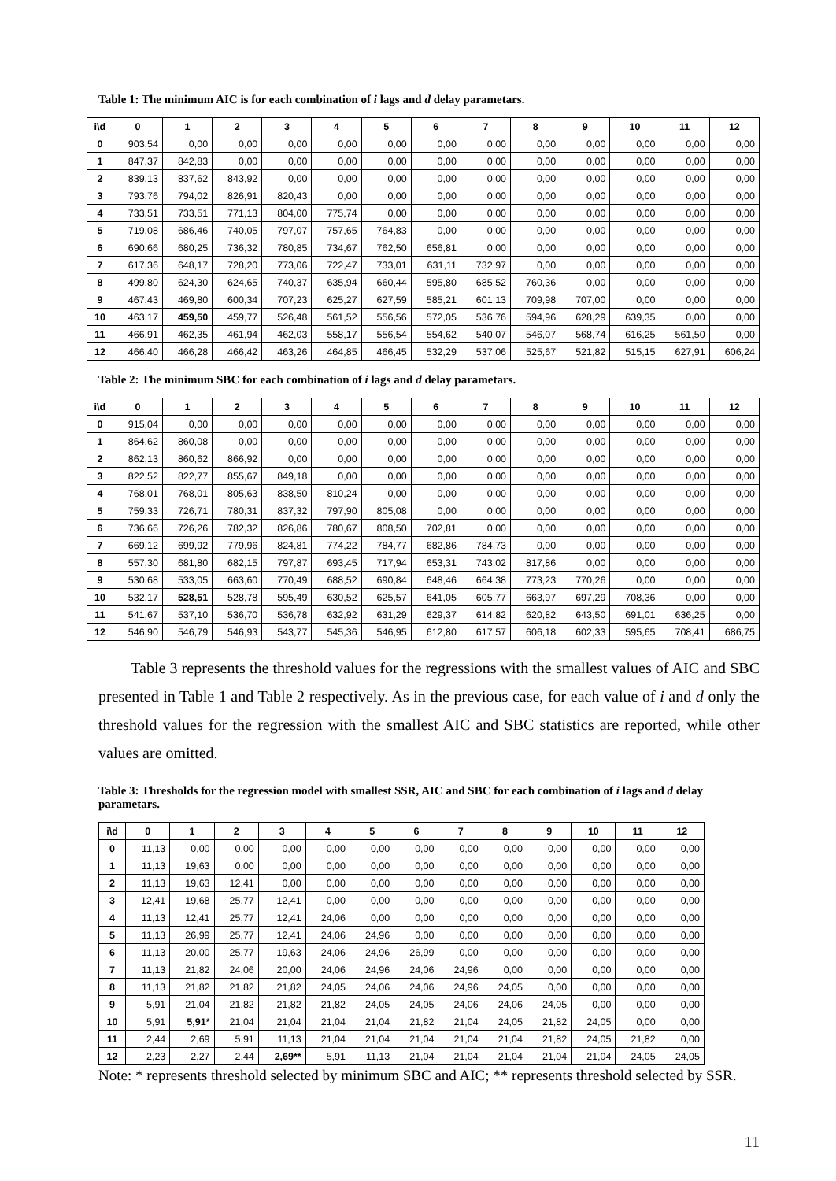Table 1: The minimum AIC is for each combination of i lags and d delay parametars.
| i\d | 0 | 1 | 2 | 3 | 4 | 5 | 6 | 7 | 8 | 9 | 10 | 11 | 12 |
| --- | --- | --- | --- | --- | --- | --- | --- | --- | --- | --- | --- | --- | --- |
| 0 | 903,54 | 0,00 | 0,00 | 0,00 | 0,00 | 0,00 | 0,00 | 0,00 | 0,00 | 0,00 | 0,00 | 0,00 | 0,00 |
| 1 | 847,37 | 842,83 | 0,00 | 0,00 | 0,00 | 0,00 | 0,00 | 0,00 | 0,00 | 0,00 | 0,00 | 0,00 | 0,00 |
| 2 | 839,13 | 837,62 | 843,92 | 0,00 | 0,00 | 0,00 | 0,00 | 0,00 | 0,00 | 0,00 | 0,00 | 0,00 | 0,00 |
| 3 | 793,76 | 794,02 | 826,91 | 820,43 | 0,00 | 0,00 | 0,00 | 0,00 | 0,00 | 0,00 | 0,00 | 0,00 | 0,00 |
| 4 | 733,51 | 733,51 | 771,13 | 804,00 | 775,74 | 0,00 | 0,00 | 0,00 | 0,00 | 0,00 | 0,00 | 0,00 | 0,00 |
| 5 | 719,08 | 686,46 | 740,05 | 797,07 | 757,65 | 764,83 | 0,00 | 0,00 | 0,00 | 0,00 | 0,00 | 0,00 | 0,00 |
| 6 | 690,66 | 680,25 | 736,32 | 780,85 | 734,67 | 762,50 | 656,81 | 0,00 | 0,00 | 0,00 | 0,00 | 0,00 | 0,00 |
| 7 | 617,36 | 648,17 | 728,20 | 773,06 | 722,47 | 733,01 | 631,11 | 732,97 | 0,00 | 0,00 | 0,00 | 0,00 | 0,00 |
| 8 | 499,80 | 624,30 | 624,65 | 740,37 | 635,94 | 660,44 | 595,80 | 685,52 | 760,36 | 0,00 | 0,00 | 0,00 | 0,00 |
| 9 | 467,43 | 469,80 | 600,34 | 707,23 | 625,27 | 627,59 | 585,21 | 601,13 | 709,98 | 707,00 | 0,00 | 0,00 | 0,00 |
| 10 | 463,17 | 459,50 | 459,77 | 526,48 | 561,52 | 556,56 | 572,05 | 536,76 | 594,96 | 628,29 | 639,35 | 0,00 | 0,00 |
| 11 | 466,91 | 462,35 | 461,94 | 462,03 | 558,17 | 556,54 | 554,62 | 540,07 | 546,07 | 568,74 | 616,25 | 561,50 | 0,00 |
| 12 | 466,40 | 466,28 | 466,42 | 463,26 | 464,85 | 466,45 | 532,29 | 537,06 | 525,67 | 521,82 | 515,15 | 627,91 | 606,24 |
Table 2: The minimum SBC for each combination of i lags and d delay parametars.
| i\d | 0 | 1 | 2 | 3 | 4 | 5 | 6 | 7 | 8 | 9 | 10 | 11 | 12 |
| --- | --- | --- | --- | --- | --- | --- | --- | --- | --- | --- | --- | --- | --- |
| 0 | 915,04 | 0,00 | 0,00 | 0,00 | 0,00 | 0,00 | 0,00 | 0,00 | 0,00 | 0,00 | 0,00 | 0,00 | 0,00 |
| 1 | 864,62 | 860,08 | 0,00 | 0,00 | 0,00 | 0,00 | 0,00 | 0,00 | 0,00 | 0,00 | 0,00 | 0,00 | 0,00 |
| 2 | 862,13 | 860,62 | 866,92 | 0,00 | 0,00 | 0,00 | 0,00 | 0,00 | 0,00 | 0,00 | 0,00 | 0,00 | 0,00 |
| 3 | 822,52 | 822,77 | 855,67 | 849,18 | 0,00 | 0,00 | 0,00 | 0,00 | 0,00 | 0,00 | 0,00 | 0,00 | 0,00 |
| 4 | 768,01 | 768,01 | 805,63 | 838,50 | 810,24 | 0,00 | 0,00 | 0,00 | 0,00 | 0,00 | 0,00 | 0,00 | 0,00 |
| 5 | 759,33 | 726,71 | 780,31 | 837,32 | 797,90 | 805,08 | 0,00 | 0,00 | 0,00 | 0,00 | 0,00 | 0,00 | 0,00 |
| 6 | 736,66 | 726,26 | 782,32 | 826,86 | 780,67 | 808,50 | 702,81 | 0,00 | 0,00 | 0,00 | 0,00 | 0,00 | 0,00 |
| 7 | 669,12 | 699,92 | 779,96 | 824,81 | 774,22 | 784,77 | 682,86 | 784,73 | 0,00 | 0,00 | 0,00 | 0,00 | 0,00 |
| 8 | 557,30 | 681,80 | 682,15 | 797,87 | 693,45 | 717,94 | 653,31 | 743,02 | 817,86 | 0,00 | 0,00 | 0,00 | 0,00 |
| 9 | 530,68 | 533,05 | 663,60 | 770,49 | 688,52 | 690,84 | 648,46 | 664,38 | 773,23 | 770,26 | 0,00 | 0,00 | 0,00 |
| 10 | 532,17 | 528,51 | 528,78 | 595,49 | 630,52 | 625,57 | 641,05 | 605,77 | 663,97 | 697,29 | 708,36 | 0,00 | 0,00 |
| 11 | 541,67 | 537,10 | 536,70 | 536,78 | 632,92 | 631,29 | 629,37 | 614,82 | 620,82 | 643,50 | 691,01 | 636,25 | 0,00 |
| 12 | 546,90 | 546,79 | 546,93 | 543,77 | 545,36 | 546,95 | 612,80 | 617,57 | 606,18 | 602,33 | 595,65 | 708,41 | 686,75 |
Table 3 represents the threshold values for the regressions with the smallest values of AIC and SBC presented in Table 1 and Table 2 respectively. As in the previous case, for each value of i and d only the threshold values for the regression with the smallest AIC and SBC statistics are reported, while other values are omitted.
Table 3: Thresholds for the regression model with smallest SSR, AIC and SBC for each combination of i lags and d delay parametars.
| i\d | 0 | 1 | 2 | 3 | 4 | 5 | 6 | 7 | 8 | 9 | 10 | 11 | 12 |
| --- | --- | --- | --- | --- | --- | --- | --- | --- | --- | --- | --- | --- | --- |
| 0 | 11,13 | 0,00 | 0,00 | 0,00 | 0,00 | 0,00 | 0,00 | 0,00 | 0,00 | 0,00 | 0,00 | 0,00 | 0,00 |
| 1 | 11,13 | 19,63 | 0,00 | 0,00 | 0,00 | 0,00 | 0,00 | 0,00 | 0,00 | 0,00 | 0,00 | 0,00 | 0,00 |
| 2 | 11,13 | 19,63 | 12,41 | 0,00 | 0,00 | 0,00 | 0,00 | 0,00 | 0,00 | 0,00 | 0,00 | 0,00 | 0,00 |
| 3 | 12,41 | 19,68 | 25,77 | 12,41 | 0,00 | 0,00 | 0,00 | 0,00 | 0,00 | 0,00 | 0,00 | 0,00 | 0,00 |
| 4 | 11,13 | 12,41 | 25,77 | 12,41 | 24,06 | 0,00 | 0,00 | 0,00 | 0,00 | 0,00 | 0,00 | 0,00 | 0,00 |
| 5 | 11,13 | 26,99 | 25,77 | 12,41 | 24,06 | 24,96 | 0,00 | 0,00 | 0,00 | 0,00 | 0,00 | 0,00 | 0,00 |
| 6 | 11,13 | 20,00 | 25,77 | 19,63 | 24,06 | 24,96 | 26,99 | 0,00 | 0,00 | 0,00 | 0,00 | 0,00 | 0,00 |
| 7 | 11,13 | 21,82 | 24,06 | 20,00 | 24,06 | 24,96 | 24,06 | 24,96 | 0,00 | 0,00 | 0,00 | 0,00 | 0,00 |
| 8 | 11,13 | 21,82 | 21,82 | 21,82 | 24,05 | 24,06 | 24,06 | 24,96 | 24,05 | 0,00 | 0,00 | 0,00 | 0,00 |
| 9 | 5,91 | 21,04 | 21,82 | 21,82 | 21,82 | 24,05 | 24,05 | 24,06 | 24,06 | 24,05 | 0,00 | 0,00 | 0,00 |
| 10 | 5,91 | 5,91* | 21,04 | 21,04 | 21,04 | 21,04 | 21,82 | 21,04 | 24,05 | 21,82 | 24,05 | 0,00 | 0,00 |
| 11 | 2,44 | 2,69 | 5,91 | 11,13 | 21,04 | 21,04 | 21,04 | 21,04 | 21,04 | 21,82 | 24,05 | 21,82 | 0,00 |
| 12 | 2,23 | 2,27 | 2,44 | 2,69** | 5,91 | 11,13 | 21,04 | 21,04 | 21,04 | 21,04 | 21,04 | 24,05 | 24,05 |
Note: * represents threshold selected by minimum SBC and AIC; ** represents threshold selected by SSR.
11